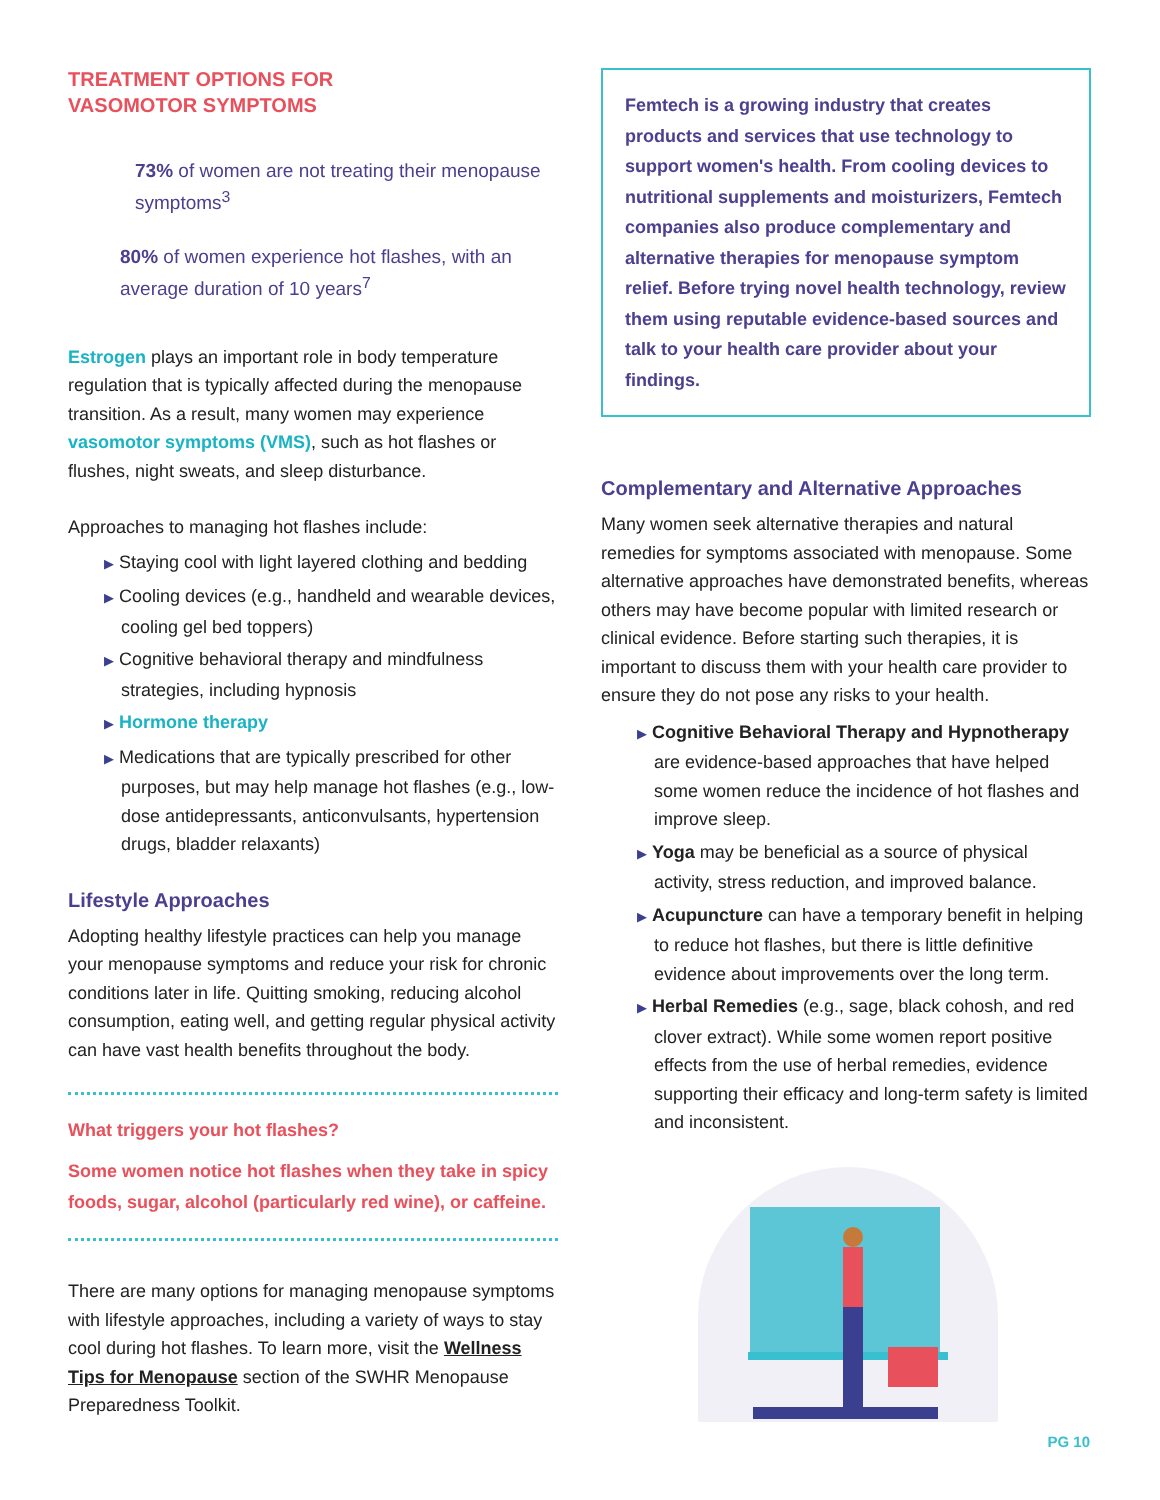TREATMENT OPTIONS FOR
VASOMOTOR SYMPTOMS
73% of women are not treating their menopause symptoms<sup>3</sup>
80% of women experience hot flashes, with an average duration of 10 years<sup>7</sup>
Estrogen plays an important role in body temperature regulation that is typically affected during the menopause transition. As a result, many women may experience vasomotor symptoms (VMS), such as hot flashes or flushes, night sweats, and sleep disturbance.
Approaches to managing hot flashes include:
▶ Staying cool with light layered clothing and bedding
▶ Cooling devices (e.g., handheld and wearable devices, cooling gel bed toppers)
▶ Cognitive behavioral therapy and mindfulness strategies, including hypnosis
▶ Hormone therapy
▶ Medications that are typically prescribed for other purposes, but may help manage hot flashes (e.g., low-dose antidepressants, anticonvulsants, hypertension drugs, bladder relaxants)
Lifestyle Approaches
Adopting healthy lifestyle practices can help you manage your menopause symptoms and reduce your risk for chronic conditions later in life. Quitting smoking, reducing alcohol consumption, eating well, and getting regular physical activity can have vast health benefits throughout the body.
What triggers your hot flashes?
Some women notice hot flashes when they take in spicy foods, sugar, alcohol (particularly red wine), or caffeine.
There are many options for managing menopause symptoms with lifestyle approaches, including a variety of ways to stay cool during hot flashes. To learn more, visit the Wellness Tips for Menopause section of the SWHR Menopause Preparedness Toolkit.
Femtech is a growing industry that creates products and services that use technology to support women's health. From cooling devices to nutritional supplements and moisturizers, Femtech companies also produce complementary and alternative therapies for menopause symptom relief. Before trying novel health technology, review them using reputable evidence-based sources and talk to your health care provider about your findings.
Complementary and Alternative Approaches
Many women seek alternative therapies and natural remedies for symptoms associated with menopause. Some alternative approaches have demonstrated benefits, whereas others may have become popular with limited research or clinical evidence. Before starting such therapies, it is important to discuss them with your health care provider to ensure they do not pose any risks to your health.
▶ Cognitive Behavioral Therapy and Hypnotherapy are evidence-based approaches that have helped some women reduce the incidence of hot flashes and improve sleep.
▶ Yoga may be beneficial as a source of physical activity, stress reduction, and improved balance.
▶ Acupuncture can have a temporary benefit in helping to reduce hot flashes, but there is little definitive evidence about improvements over the long term.
▶ Herbal Remedies (e.g., sage, black cohosh, and red clover extract). While some women report positive effects from the use of herbal remedies, evidence supporting their efficacy and long-term safety is limited and inconsistent.
PG 10